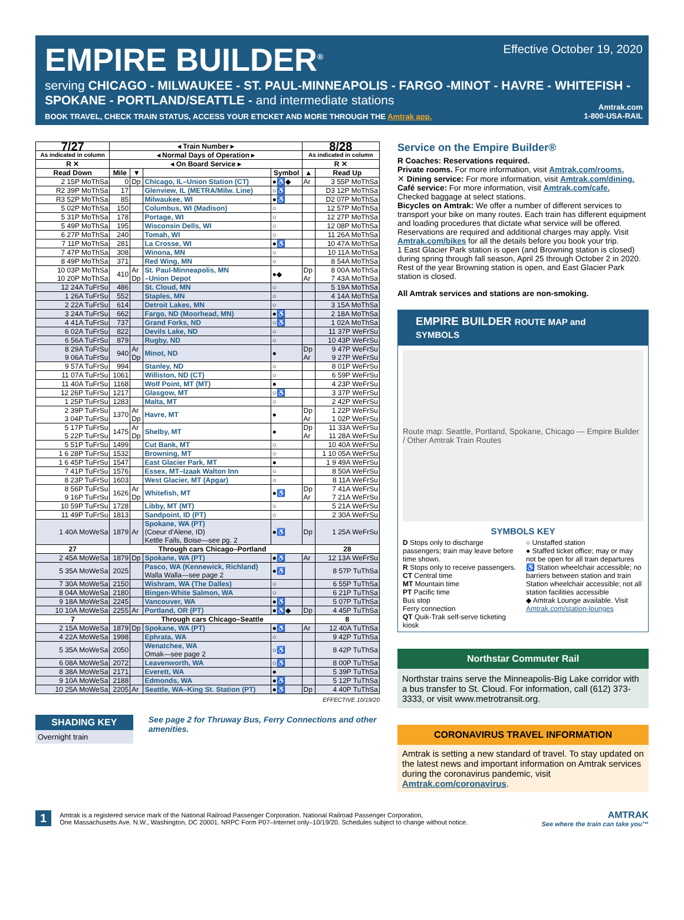EMPIRE BUILDER<sup>®</sup>
Effective October 19, 2020
serving CHICAGO - MILWAUKEE - ST. PAUL-MINNEAPOLIS - FARGO -MINOT - HAVRE - WHITEFISH - SPOKANE - PORTLAND/SEATTLE - and intermediate stations
BOOK TRAVEL, CHECK TRAIN STATUS, ACCESS YOUR ETICKET AND MORE THROUGH THE Amtrak app.
Amtrak.com
1-800-USA-RAIL
| 7/27 | ◂ Train Number ▸ | | | | 8/28 | |
| --- | --- | --- | --- | --- | --- | --- |
| As indicated in column | ◂ Normal Days of Operation ▸ | | | | As indicated in column | |
| R ✕ | ◂ On Board Service ▸ | | | | R ✕ | |
| Read Down | Mile | ▼ | | Symbol | ▲ | Read Up |
| 2 15P MoThSa | 0 | Dp | Chicago, IL–Union Station (CT) | ●♿◆ | Ar | 3 55P MoThSa |
| R2 39P MoThSa | 17 | | Glenview, IL (METRA/Milw. Line) | ○♿ | | D3 12P MoThSa |
| R3 52P MoThSa | 85 | | Milwaukee, WI | ●♿ | | D2 07P MoThSa |
| 5 02P MoThSa | 150 | | Columbus, WI (Madison) | ○ | | 12 57P MoThSa |
| 5 31P MoThSa | 178 | | Portage, WI | ○ | | 12 27P MoThSa |
| 5 49P MoThSa | 195 | | Wisconsin Dells, WI | ○ | | 12 08P MoThSa |
| 6 27P MoThSa | 240 | | Tomah, WI | ○ | | 11 26A MoThSa |
| 7 11P MoThSa | 281 | | La Crosse, WI | ●♿ | | 10 47A MoThSa |
| 7 47P MoThSa | 308 | | Winona, MN | ○ | | 10 11A MoThSa |
| 8 49P MoThSa | 371 | | Red Wing, MN | ○ | | 8 54A MoThSa |
| 10 03P MoThSa 10 20P MoThSa | 410 | Ar Dp | St. Paul-Minneapolis, MN –Union Depot | ●◆ | Dp Ar | 8 00A MoThSa 7 43A MoThSa |
| 12 24A TuFrSu | 486 | | St. Cloud, MN | ○ | | 5 19A MoThSa |
| 1 26A TuFrSu | 552 | | Staples, MN | ○ | | 4 14A MoThSa |
| 2 22A TuFrSu | 614 | | Detroit Lakes, MN | ○ | | 3 15A MoThSa |
| 3 24A TuFrSu | 662 | | Fargo, ND (Moorhead, MN) | ●♿ | | 2 18A MoThSa |
| 4 41A TuFrSu | 737 | | Grand Forks, ND | ○♿ | | 1 02A MoThSa |
| 6 02A TuFrSu | 822 | | Devils Lake, ND | ○ | | 11 37P WeFrSu |
| 6 56A TuFrSu | 879 | | Rugby, ND | ○ | | 10 43P WeFrSu |
| 8 29A TuFrSu 9 06A TuFrSu | 940 | Ar Dp | Minot, ND | ● | Dp Ar | 9 47P WeFrSu 9 27P WeFrSu |
| 9 57A TuFrSu | 994 | | Stanley, ND | ○ | | 8 01P WeFrSu |
| 11 07A TuFrSu | 1061 | | Williston, ND (CT) | ○ | | 6 59P WeFrSu |
| 11 40A TuFrSu | 1168 | | Wolf Point, MT (MT) | ● | | 4 23P WeFrSu |
| 12 26P TuFrSu | 1217 | | Glasgow, MT | ○♿ | | 3 37P WeFrSu |
| 1 25P TuFrSu | 1283 | | Malta, MT | ○ | | 2 42P WeFrSu |
| 2 39P TuFrSu 3 04P TuFrSu | 1370 | Ar Dp | Havre, MT | ● | Dp Ar | 1 22P WeFrSu 1 02P WeFrSu |
| 5 17P TuFrSu 5 22P TuFrSu | 1475 | Ar Dp | Shelby, MT | ● | Dp Ar | 11 33A WeFrSu 11 28A WeFrSu |
| 5 51P TuFrSu | 1499 | | Cut Bank, MT | ○ | | 10 40A WeFrSu |
| 1 6 28P TuFrSu | 1532 | | Browning, MT | ○ | | 1 10 05A WeFrSu |
| 1 6 45P TuFrSu | 1547 | | East Glacier Park, MT | ● | | 1 9 49A WeFrSu |
| 7 41P TuFrSu | 1576 | | Essex, MT–Izaak Walton Inn | ○ | | 8 50A WeFrSu |
| 8 23P TuFrSu | 1603 | | West Glacier, MT (Apgar) | ○ | | 8 11A WeFrSu |
| 8 56P TuFrSu 9 16P TuFrSu | 1626 | Ar Dp | Whitefish, MT | ●♿ | Dp Ar | 7 41A WeFrSu 7 21A WeFrSu |
| 10 59P TuFrSu | 1728 | | Libby, MT (MT) | ○ | | 5 21A WeFrSu |
| 11 49P TuFrSu | 1813 | | Sandpoint, ID (PT) | ○ | | 2 30A WeFrSu |
| 1 40A MoWeSa | 1879 | Ar | Spokane, WA (PT) (Coeur d'Alene, ID) Kettle Falls, Boise—see pg. 2 | ●♿ | Dp | 1 25A WeFrSu |
| 27 | Through cars Chicago–Portland | | | | | 28 |
| 2 45A MoWeSa | 1879 | Dp | Spokane, WA (PT) | ●♿ | Ar | 12 13A WeFrSu |
| 5 35A MoWeSa | 2025 | | Pasco, WA (Kennewick, Richland) Walla Walla—see page 2 | ●♿ | | 8 57P TuThSa |
| 7 30A MoWeSa | 2150 | | Wishram, WA (The Dalles) | ○ | | 6 55P TuThSa |
| 8 04A MoWeSa | 2180 | | Bingen-White Salmon, WA | ○ | | 6 21P TuThSa |
| 9 18A MoWeSa | 2245 | | Vancouver, WA | ●♿ | | 5 07P TuThSa |
| 10 10A MoWeSa | 2255 | Ar | Portland, OR (PT) | ●♿◆ | Dp | 4 45P TuThSa |
| 7 | Through cars Chicago–Seattle | | | | | 8 |
| 2 15A MoWeSa | 1879 | Dp | Spokane, WA (PT) | ●♿ | Ar | 12 40A TuThSa |
| 4 22A MoWeSa | 1998 | | Ephrata, WA | ○ | | 9 42P TuThSa |
| 5 35A MoWeSa | 2050 | | Wenatchee, WA Omak—see page 2 | ○♿ | | 8 42P TuThSa |
| 6 08A MoWeSa | 2072 | | Leavenworth, WA | ○♿ | | 8 00P TuThSa |
| 8 38A MoWeSa | 2171 | | Everett, WA | ● | | 5 39P TuThSa |
| 9 10A MoWeSa | 2188 | | Edmonds, WA | ●♿ | | 5 12P TuThSa |
| 10 25A MoWeSa | 2205 | Ar | Seattle, WA–King St. Station (PT) | ●♿ | Dp | 4 40P TuThSa |
EFFECTIVE 10/19/20
SHADING KEY
Overnight train
See page 2 for Thruway Bus, Ferry Connections and other amenities.
Service on the Empire Builder®
R Coaches: Reservations required.
Private rooms. For more information, visit Amtrak.com/rooms.
✕ Dining service: For more information, visit Amtrak.com/dining.
Café service: For more information, visit Amtrak.com/cafe.
Checked baggage at select stations.
Bicycles on Amtrak: We offer a number of different services to transport your bike on many routes. Each train has different equipment and loading procedures that dictate what service will be offered. Reservations are required and additional charges may apply. Visit Amtrak.com/bikes for all the details before you book your trip.
1 East Glacier Park station is open (and Browning station is closed) during spring through fall season, April 25 through October 2 in 2020. Rest of the year Browning station is open, and East Glacier Park station is closed.
All Amtrak services and stations are non-smoking.
EMPIRE BUILDER ROUTE MAP and SYMBOLS
Route map: Seattle, Portland, Spokane, Chicago — Empire Builder / Other Amtrak Train Routes
SYMBOLS KEY
D Stops only to discharge passengers; train may leave before time shown.
R Stops only to receive passengers.
CT Central time
MT Mountain time
PT Pacific time
Bus stop
Ferry connection
QT Quik-Trak self-serve ticketing kiosk
○ Unstaffed station
● Staffed ticket office; may or may not be open for all train departures
♿ Station wheelchair accessible; no barriers between station and train
Station wheelchair accessible; not all station facilities accessible
◆ Amtrak Lounge available. Visit Amtrak.com/station-lounges
Northstar Commuter Rail
Northstar trains serve the Minneapolis-Big Lake corridor with a bus transfer to St. Cloud. For information, call (612) 373-3333, or visit www.metrotransit.org.
CORONAVIRUS TRAVEL INFORMATION
Amtrak is setting a new standard of travel. To stay updated on the latest news and important information on Amtrak services during the coronavirus pandemic, visit Amtrak.com/coronavirus.
1
Amtrak is a registered service mark of the National Railroad Passenger Corporation. National Railroad Passenger Corporation,
One Massachusetts Ave. N.W., Washington, DC 20001. NRPC Form P07–Internet only–10/19/20. Schedules subject to change without notice.
AMTRAK
See where the train can take you™